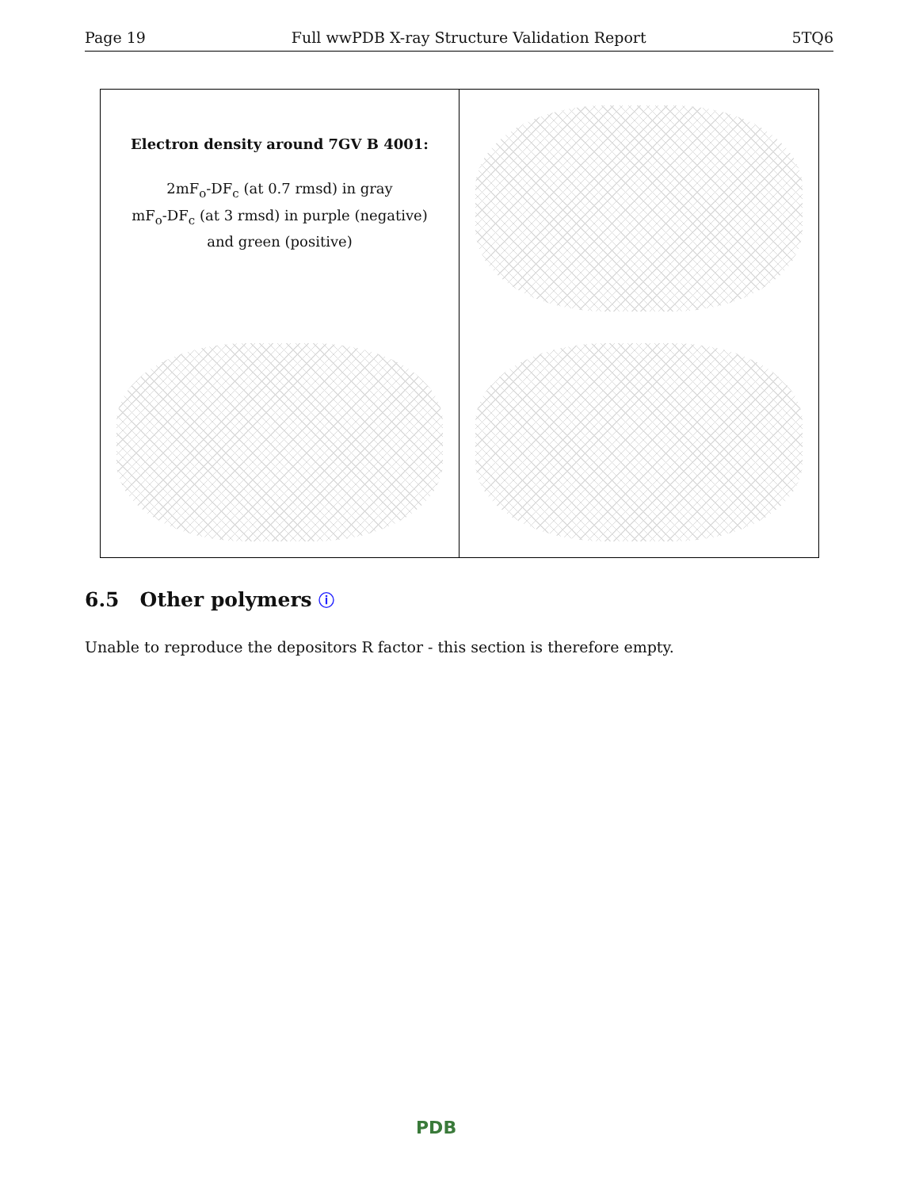Page 19 Full wwPDB X-ray Structure Validation Report 5TQ6
Electron density around 7GV B 4001:
2mF<sub>o</sub>-DF<sub>c</sub> (at 0.7 rmsd) in gray
mF<sub>o</sub>-DF<sub>c</sub> (at 3 rmsd) in purple (negative)
and green (positive)
6.5 Other polymers ⓘ
Unable to reproduce the depositors R factor - this section is therefore empty.
PDB